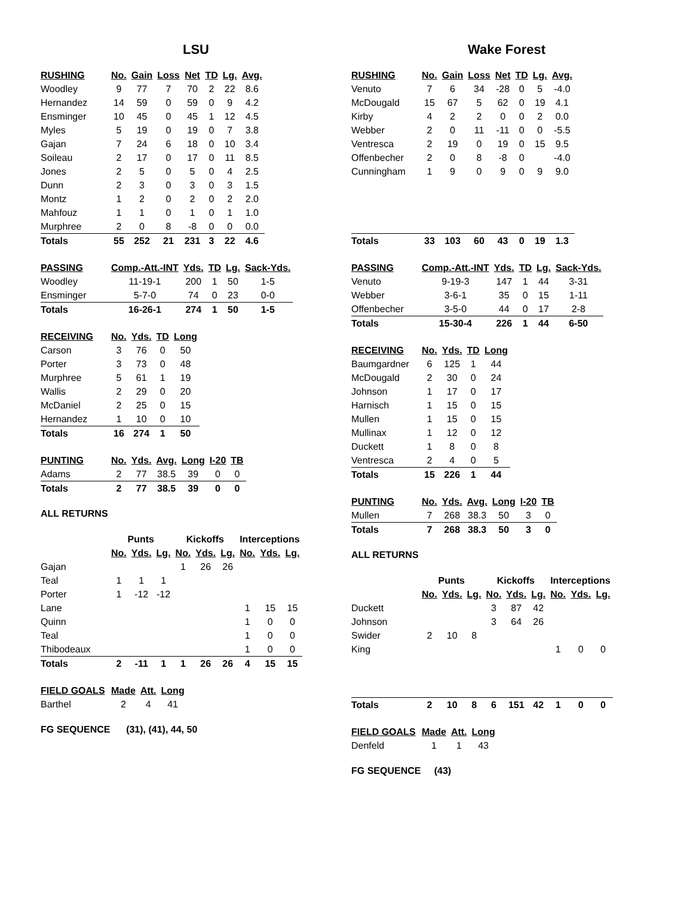LSU
| RUSHING | No. | Gain | Loss | Net | TD | Lg. | Avg. |
| --- | --- | --- | --- | --- | --- | --- | --- |
| Woodley | 9 | 77 | 7 | 70 | 2 | 22 | 8.6 |
| Hernandez | 14 | 59 | 0 | 59 | 0 | 9 | 4.2 |
| Ensminger | 10 | 45 | 0 | 45 | 1 | 12 | 4.5 |
| Myles | 5 | 19 | 0 | 19 | 0 | 7 | 3.8 |
| Gajan | 7 | 24 | 6 | 18 | 0 | 10 | 3.4 |
| Soileau | 2 | 17 | 0 | 17 | 0 | 11 | 8.5 |
| Jones | 2 | 5 | 0 | 5 | 0 | 4 | 2.5 |
| Dunn | 2 | 3 | 0 | 3 | 0 | 3 | 1.5 |
| Montz | 1 | 2 | 0 | 2 | 0 | 2 | 2.0 |
| Mahfouz | 1 | 1 | 0 | 1 | 0 | 1 | 1.0 |
| Murphree | 2 | 0 | 8 | -8 | 0 | 0 | 0.0 |
| Totals | 55 | 252 | 21 | 231 | 3 | 22 | 4.6 |
| PASSING | Comp.-Att.-INT | Yds. | TD | Lg. | Sack-Yds. |
| --- | --- | --- | --- | --- | --- |
| Woodley | 11-19-1 | 200 | 1 | 50 | 1-5 |
| Ensminger | 5-7-0 | 74 | 0 | 23 | 0-0 |
| Totals | 16-26-1 | 274 | 1 | 50 | 1-5 |
| RECEIVING | No. | Yds. | TD | Long |
| --- | --- | --- | --- | --- |
| Carson | 3 | 76 | 0 | 50 |
| Porter | 3 | 73 | 0 | 48 |
| Murphree | 5 | 61 | 1 | 19 |
| Wallis | 2 | 29 | 0 | 20 |
| McDaniel | 2 | 25 | 0 | 15 |
| Hernandez | 1 | 10 | 0 | 10 |
| Totals | 16 | 274 | 1 | 50 |
| PUNTING | No. | Yds. | Avg. | Long | I-20 | TB |
| --- | --- | --- | --- | --- | --- | --- |
| Adams | 2 | 77 | 38.5 | 39 | 0 | 0 |
| Totals | 2 | 77 | 38.5 | 39 | 0 | 0 |
ALL RETURNS
| | Punts | | | Kickoffs | | | Interceptions | | |
| | No. | Yds. | Lg. | No. | Yds. | Lg. | No. | Yds. | Lg. |
| Gajan | | | | 1 | 26 | 26 | | | |
| Teal | 1 | 1 | 1 | | | | | | |
| Porter | 1 | -12 | -12 | | | | | | |
| Lane | | | | | | | 1 | 15 | 15 |
| Quinn | | | | | | | 1 | 0 | 0 |
| Teal | | | | | | | 1 | 0 | 0 |
| Thibodeaux | | | | | | | 1 | 0 | 0 |
| Totals | 2 | -11 | 1 | 1 | 26 | 26 | 4 | 15 | 15 |
| FIELD GOALS | Made | Att. | Long |
| --- | --- | --- | --- |
| Barthel | 2 | 4 | 41 |
FG SEQUENCE (31), (41), 44, 50
Wake Forest
| RUSHING | No. | Gain | Loss | Net | TD | Lg. | Avg. |
| --- | --- | --- | --- | --- | --- | --- | --- |
| Venuto | 7 | 6 | 34 | -28 | 0 | 5 | -4.0 |
| McDougald | 15 | 67 | 5 | 62 | 0 | 19 | 4.1 |
| Kirby | 4 | 2 | 2 | 0 | 0 | 2 | 0.0 |
| Webber | 2 | 0 | 11 | -11 | 0 | 0 | -5.5 |
| Ventresca | 2 | 19 | 0 | 19 | 0 | 15 | 9.5 |
| Offenbecher | 2 | 0 | 8 | -8 | 0 | | -4.0 |
| Cunningham | 1 | 9 | 0 | 9 | 0 | 9 | 9.0 |
| Totals | 33 | 103 | 60 | 43 | 0 | 19 | 1.3 |
| PASSING | Comp.-Att.-INT | Yds. | TD | Lg. | Sack-Yds. |
| --- | --- | --- | --- | --- | --- |
| Venuto | 9-19-3 | 147 | 1 | 44 | 3-31 |
| Webber | 3-6-1 | 35 | 0 | 15 | 1-11 |
| Offenbecher | 3-5-0 | 44 | 0 | 17 | 2-8 |
| Totals | 15-30-4 | 226 | 1 | 44 | 6-50 |
| RECEIVING | No. | Yds. | TD | Long |
| --- | --- | --- | --- | --- |
| Baumgardner | 6 | 125 | 1 | 44 |
| McDougald | 2 | 30 | 0 | 24 |
| Johnson | 1 | 17 | 0 | 17 |
| Harnisch | 1 | 15 | 0 | 15 |
| Mullen | 1 | 15 | 0 | 15 |
| Mullinax | 1 | 12 | 0 | 12 |
| Duckett | 1 | 8 | 0 | 8 |
| Ventresca | 2 | 4 | 0 | 5 |
| Totals | 15 | 226 | 1 | 44 |
| PUNTING | No. | Yds. | Avg. | Long | I-20 | TB |
| --- | --- | --- | --- | --- | --- | --- |
| Mullen | 7 | 268 | 38.3 | 50 | 3 | 0 |
| Totals | 7 | 268 | 38.3 | 50 | 3 | 0 |
ALL RETURNS
| | Punts | | | Kickoffs | | | Interceptions | | |
| | No. | Yds. | Lg. | No. | Yds. | Lg. | No. | Yds. | Lg. |
| Duckett | | | | 3 | 87 | 42 | | | |
| Johnson | | | | 3 | 64 | 26 | | | |
| Swider | 2 | 10 | 8 | | | | | | |
| King | | | | | | | 1 | 0 | 0 |
| Totals | 2 | 10 | 8 | 6 | 151 | 42 | 1 | 0 | 0 |
| FIELD GOALS | Made | Att. | Long |
| --- | --- | --- | --- |
| Denfeld | 1 | 1 | 43 |
FG SEQUENCE (43)